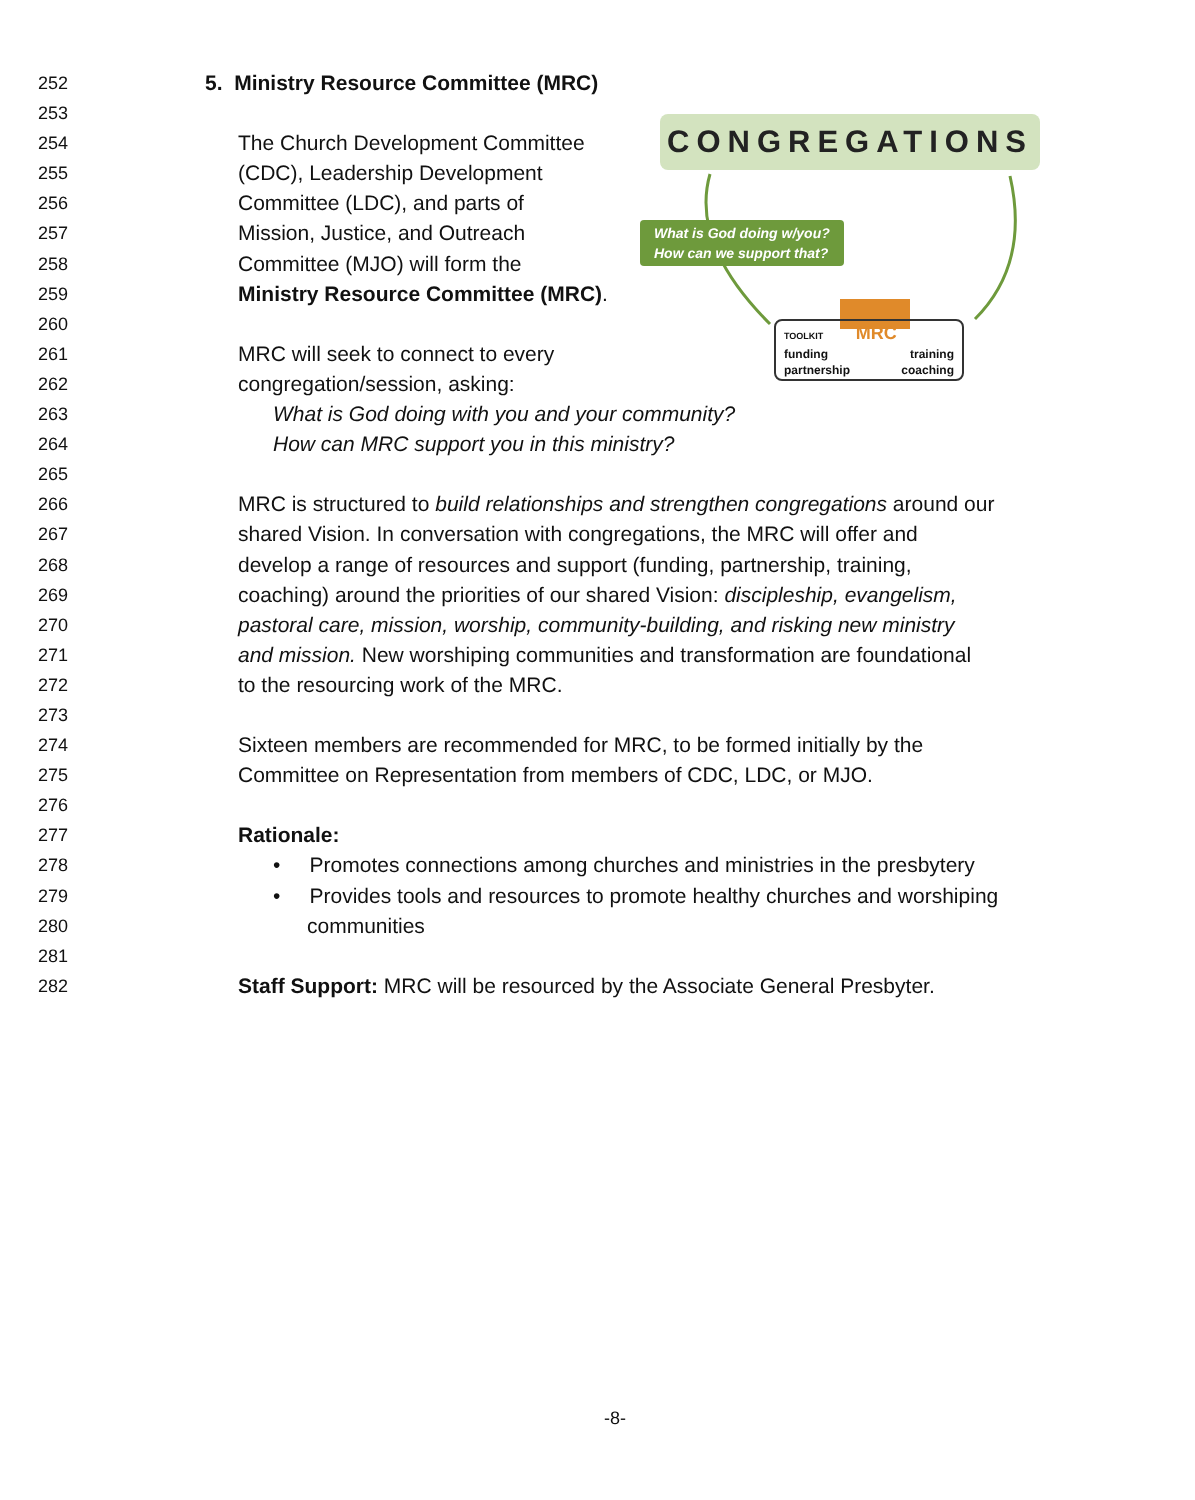252 5. Ministry Resource Committee (MRC)
253
254 The Church Development Committee
255 (CDC), Leadership Development
256 Committee (LDC), and parts of
257 Mission, Justice, and Outreach
258 Committee (MJO) will form the
259 Ministry Resource Committee (MRC).
260
261 MRC will seek to connect to every
262 congregation/session, asking:
263 What is God doing with you and your community?
264 How can MRC support you in this ministry?
265
266 MRC is structured to build relationships and strengthen congregations around our
267 shared Vision. In conversation with congregations, the MRC will offer and
268 develop a range of resources and support (funding, partnership, training,
269 coaching) around the priorities of our shared Vision: discipleship, evangelism,
270 pastoral care, mission, worship, community-building, and risking new ministry
271 and mission. New worshiping communities and transformation are foundational
272 to the resourcing work of the MRC.
273
274 Sixteen members are recommended for MRC, to be formed initially by the
275 Committee on Representation from members of CDC, LDC, or MJO.
276
277 Rationale:
278 • Promotes connections among churches and ministries in the presbytery
279 • Provides tools and resources to promote healthy churches and worshiping
280 communities
281
282 Staff Support: MRC will be resourced by the Associate General Presbyter.
CONGREGATIONS
What is God doing w/you?
How can we support that?
TOOLKIT MRC
funding
partnership training
coaching
-8-